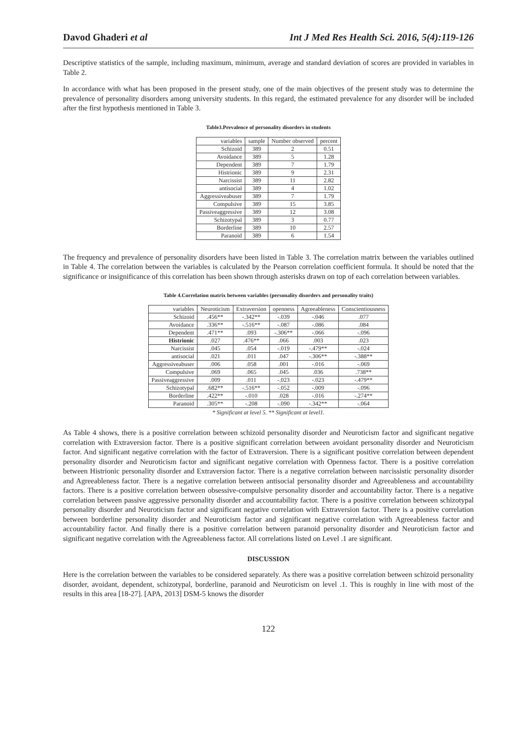Davod Ghaderi et al Int J Med Res Health Sci. 2016, 5(4):119-126
Descriptive statistics of the sample, including maximum, minimum, average and standard deviation of scores are provided in variables in Table 2.
In accordance with what has been proposed in the present study, one of the main objectives of the present study was to determine the prevalence of personality disorders among university students. In this regard, the estimated prevalence for any disorder will be included after the first hypothesis mentioned in Table 3.
Table3.Prevalence of personality disorders in students
| variables | sample | Number observed | percent |
| --- | --- | --- | --- |
| Schizoid | 389 | 2 | 0.51 |
| Avoidance | 389 | 5 | 1.28 |
| Dependent | 389 | 7 | 1.79 |
| Histrionic | 389 | 9 | 2.31 |
| Narcissist | 389 | 11 | 2.82 |
| antisocial | 389 | 4 | 1.02 |
| Aggressiveabuser | 389 | 7 | 1.79 |
| Compulsive | 389 | 15 | 3.85 |
| Passiveaggressive | 389 | 12 | 3.08 |
| Schizotypal | 389 | 3 | 0.77 |
| Borderline | 389 | 10 | 2.57 |
| Paranoid | 389 | 6 | 1.54 |
The frequency and prevalence of personality disorders have been listed in Table 3. The correlation matrix between the variables outlined in Table 4. The correlation between the variables is calculated by the Pearson correlation coefficient formula. It should be noted that the significance or insignificance of this correlation has been shown through asterisks drawn on top of each correlation between variables.
Table 4.Correlation matrix between variables (personality disorders and personality traits)
| variables | Neuroticism | Extraversion | openness | Agreeableness | Conscientiousness |
| --- | --- | --- | --- | --- | --- |
| Schizoid | .456** | -.342** | -.039 | -.046 | .077 |
| Avoidance | .336** | -.516** | -.087 | -.086 | .084 |
| Dependent | .471** | .093 | -.306** | -.066 | -.096 |
| Histrionic | .027 | .476** | .066 | .003 | .023 |
| Narcissist | .045 | .054 | -.019 | -.479** | -.024 |
| antisocial | .021 | .011 | .047 | -.306** | -.388** |
| Aggressiveabuser | .006 | .058 | .001 | -.016 | -.069 |
| Compulsive | .069 | .065 | .045 | .036 | .738** |
| Passiveaggressive | .009 | .011 | -.023 | -.023 | -.479** |
| Schizotypal | .682** | -.516** | -.052 | -.009 | -.096 |
| Borderline | .422** | -.010 | .028 | -.016 | -.274** |
| Paranoid | .305** | -.208 | -.090 | -.342** | -.064 |
* Significant at level 5. ** Significant at level1.
As Table 4 shows, there is a positive correlation between schizoid personality disorder and Neuroticism factor and significant negative correlation with Extraversion factor. There is a positive significant correlation between avoidant personality disorder and Neuroticism factor. And significant negative correlation with the factor of Extraversion. There is a significant positive correlation between dependent personality disorder and Neuroticism factor and significant negative correlation with Openness factor. There is a positive correlation between Histrionic personality disorder and Extraversion factor. There is a negative correlation between narcissistic personality disorder and Agreeableness factor. There is a negative correlation between antisocial personality disorder and Agreeableness and accountability factors. There is a positive correlation between obsessive-compulsive personality disorder and accountability factor. There is a negative correlation between passive aggressive personality disorder and accountability factor. There is a positive correlation between schizotypal personality disorder and Neuroticism factor and significant negative correlation with Extraversion factor. There is a positive correlation between borderline personality disorder and Neuroticism factor and significant negative correlation with Agreeableness factor and accountability factor. And finally there is a positive correlation between paranoid personality disorder and Neuroticism factor and significant negative correlation with the Agreeableness factor. All correlations listed on Level .1 are significant.
DISCUSSION
Here is the correlation between the variables to be considered separately. As there was a positive correlation between schizoid personality disorder, avoidant, dependent, schizotypal, borderline, paranoid and Neuroticism on level .1. This is roughly in line with most of the results in this area [18-27]. [APA, 2013] DSM-5 knows the disorder
122